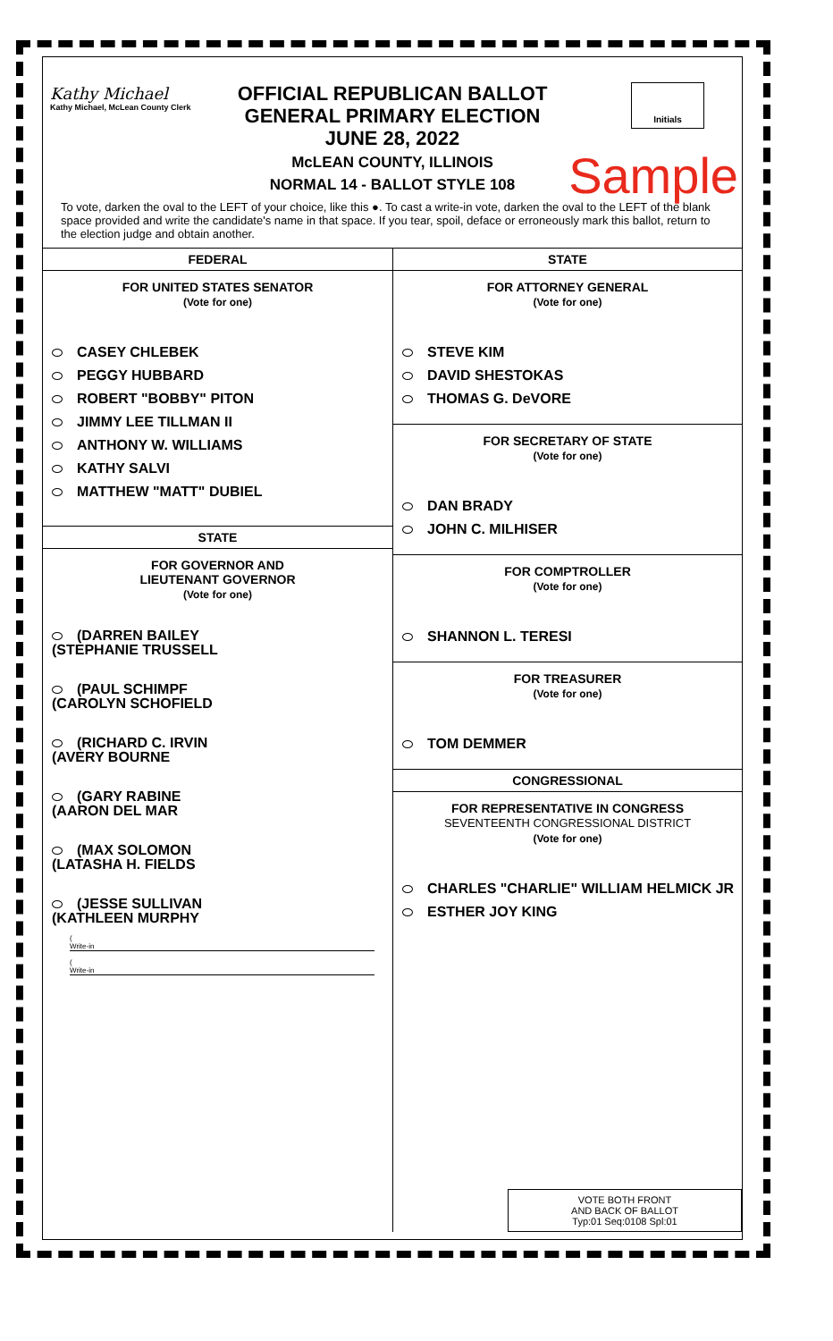Kathy Michael
Kathy Michael, McLean County Clerk
OFFICIAL REPUBLICAN BALLOT
GENERAL PRIMARY ELECTION
JUNE 28, 2022
McLEAN COUNTY, ILLINOIS
NORMAL 14 - BALLOT STYLE 108
Initials
Sample
To vote, darken the oval to the LEFT of your choice, like this ●. To cast a write-in vote, darken the oval to the LEFT of the blank space provided and write the candidate's name in that space. If you tear, spoil, deface or erroneously mark this ballot, return to the election judge and obtain another.
FEDERAL
FOR UNITED STATES SENATOR
(Vote for one)
CASEY CHLEBEK
PEGGY HUBBARD
ROBERT "BOBBY" PITON
JIMMY LEE TILLMAN II
ANTHONY W. WILLIAMS
KATHY SALVI
MATTHEW "MATT" DUBIEL
STATE
FOR GOVERNOR AND
LIEUTENANT GOVERNOR
(Vote for one)
(DARREN BAILEY
(STEPHANIE TRUSSELL
(PAUL SCHIMPF
(CAROLYN SCHOFIELD
(RICHARD C. IRVIN
(AVERY BOURNE
(GARY RABINE
(AARON DEL MAR
(MAX SOLOMON
(LATASHA H. FIELDS
(JESSE SULLIVAN
(KATHLEEN MURPHY
(
Write-in
(
Write-in
STATE
FOR ATTORNEY GENERAL
(Vote for one)
STEVE KIM
DAVID SHESTOKAS
THOMAS G. DeVORE
FOR SECRETARY OF STATE
(Vote for one)
DAN BRADY
JOHN C. MILHISER
FOR COMPTROLLER
(Vote for one)
SHANNON L. TERESI
FOR TREASURER
(Vote for one)
TOM DEMMER
CONGRESSIONAL
FOR REPRESENTATIVE IN CONGRESS
SEVENTEENTH CONGRESSIONAL DISTRICT
(Vote for one)
CHARLES "CHARLIE" WILLIAM HELMICK JR
ESTHER JOY KING
VOTE BOTH FRONT
AND BACK OF BALLOT
Typ:01 Seq:0108 Spl:01